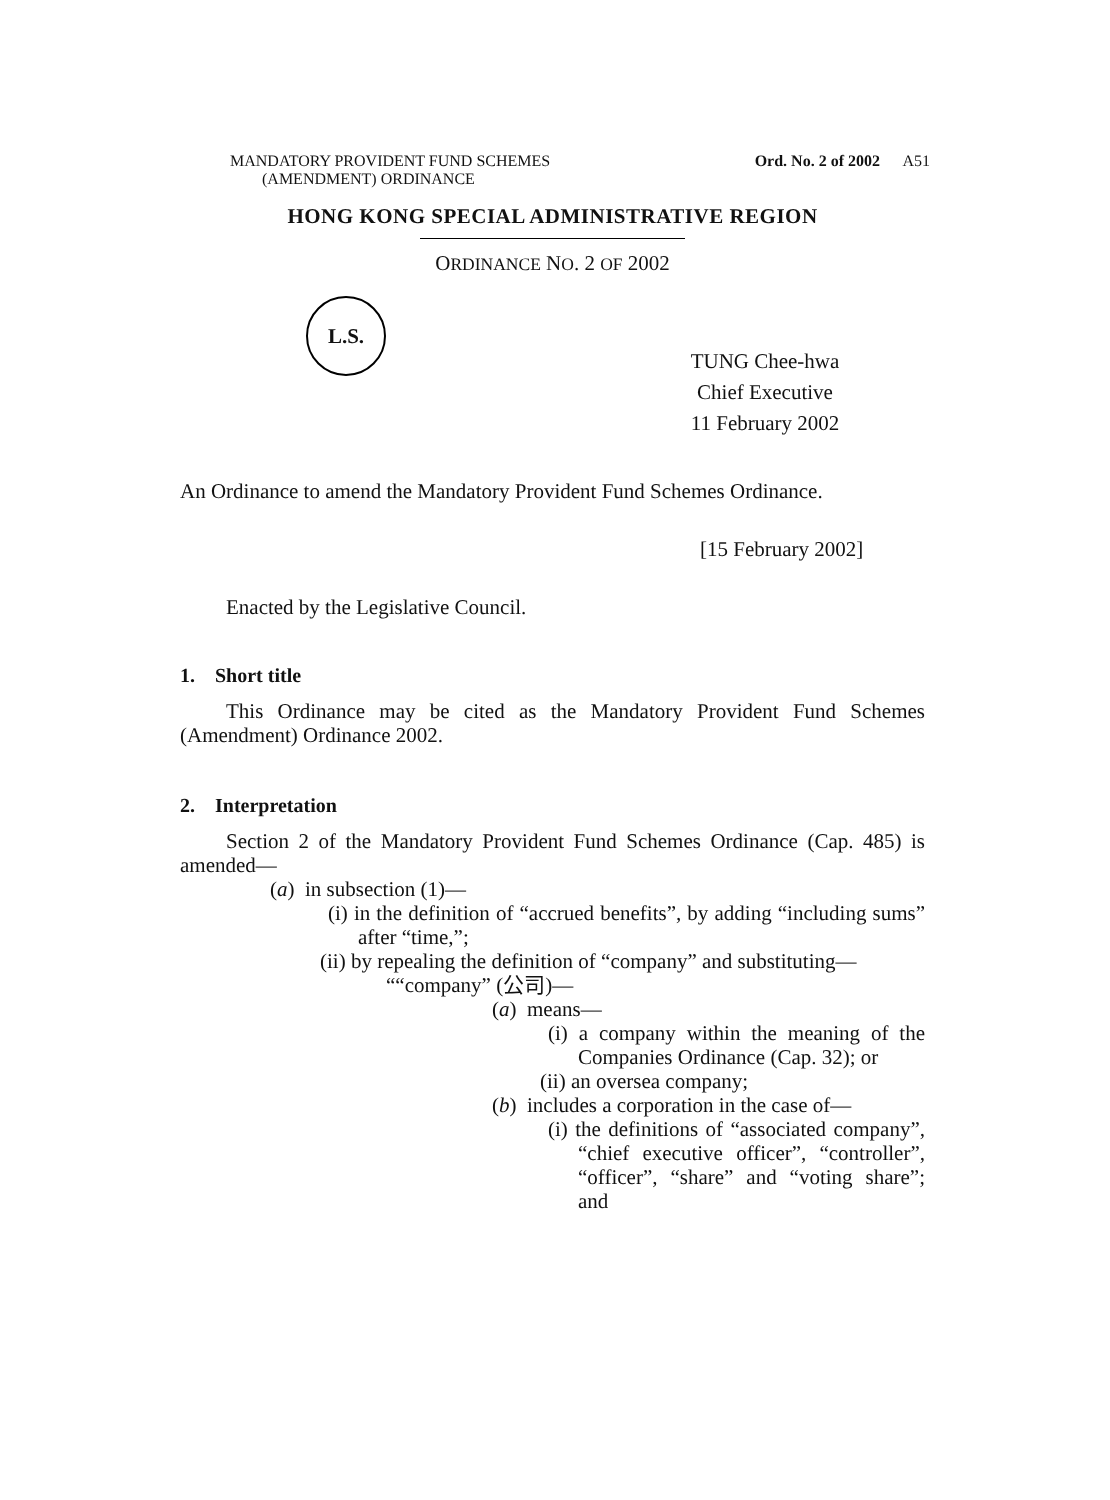MANDATORY PROVIDENT FUND SCHEMES
(AMENDMENT) ORDINANCE
Ord. No. 2 of 2002 A51
HONG KONG SPECIAL ADMINISTRATIVE REGION
ORDINANCE NO. 2 OF 2002
L.S.
TUNG Chee-hwa
Chief Executive
11 February 2002
An Ordinance to amend the Mandatory Provident Fund Schemes Ordinance.
[15 February 2002]
Enacted by the Legislative Council.
1. Short title
This Ordinance may be cited as the Mandatory Provident Fund Schemes (Amendment) Ordinance 2002.
2. Interpretation
Section 2 of the Mandatory Provident Fund Schemes Ordinance (Cap. 485) is amended—
(a) in subsection (1)—
(i) in the definition of “accrued benefits”, by adding “including sums” after “time,”;
(ii) by repealing the definition of “company” and substituting—
““company” (公司)—
(a) means—
(i) a company within the meaning of the Companies Ordinance (Cap. 32); or
(ii) an oversea company;
(b) includes a corporation in the case of—
(i) the definitions of “associated company”, “chief executive officer”, “controller”, “officer”, “share” and “voting share”; and